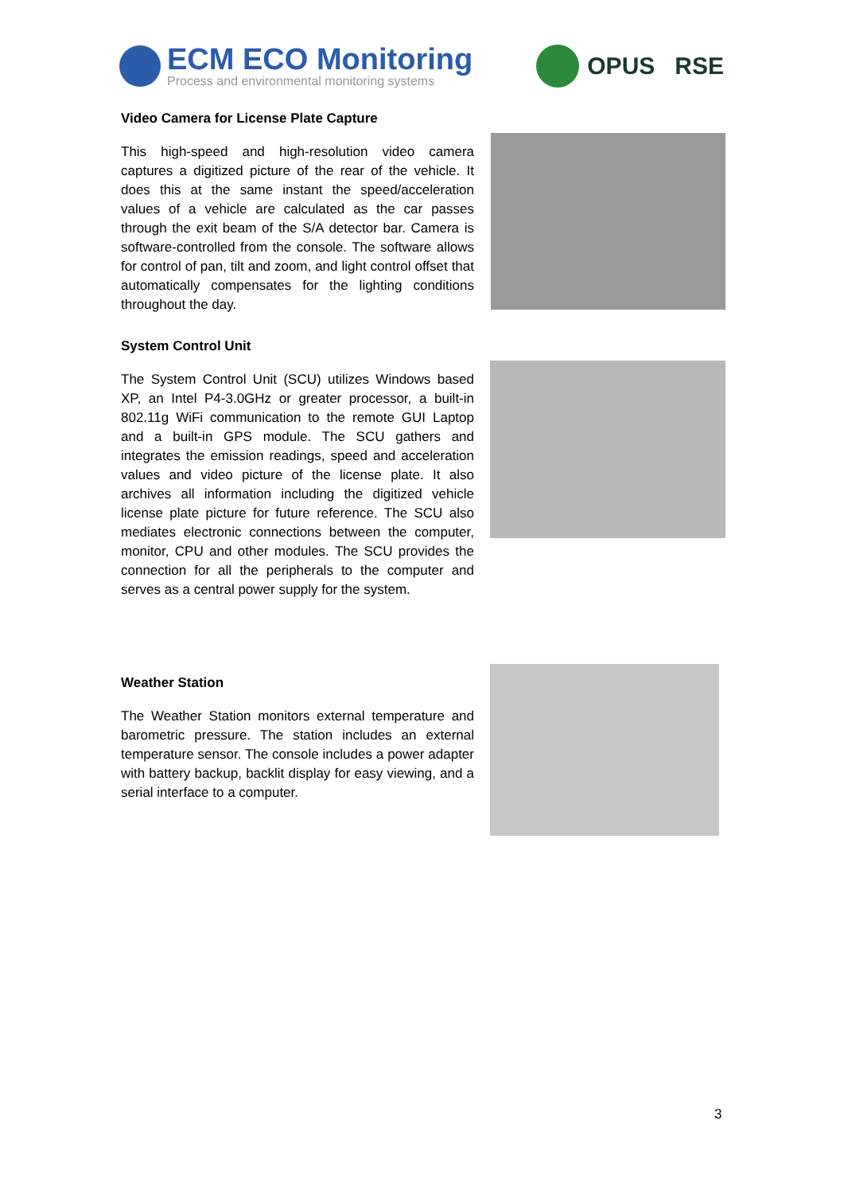ECM ECO Monitoring
Process and environmental monitoring systems
OPUS RSE
Video Camera for License Plate Capture
This high-speed and high-resolution video camera captures a digitized picture of the rear of the vehicle. It does this at the same instant the speed/acceleration values of a vehicle are calculated as the car passes through the exit beam of the S/A detector bar. Camera is software-controlled from the console. The software allows for control of pan, tilt and zoom, and light control offset that automatically compensates for the lighting conditions throughout the day.
System Control Unit
The System Control Unit (SCU) utilizes Windows based XP, an Intel P4-3.0GHz or greater processor, a built-in 802.11g WiFi communication to the remote GUI Laptop and a built-in GPS module. The SCU gathers and integrates the emission readings, speed and acceleration values and video picture of the license plate. It also archives all information including the digitized vehicle license plate picture for future reference. The SCU also mediates electronic connections between the computer, monitor, CPU and other modules. The SCU provides the connection for all the peripherals to the computer and serves as a central power supply for the system.
Weather Station
The Weather Station monitors external temperature and barometric pressure. The station includes an external temperature sensor. The console includes a power adapter with battery backup, backlit display for easy viewing, and a serial interface to a computer.
3